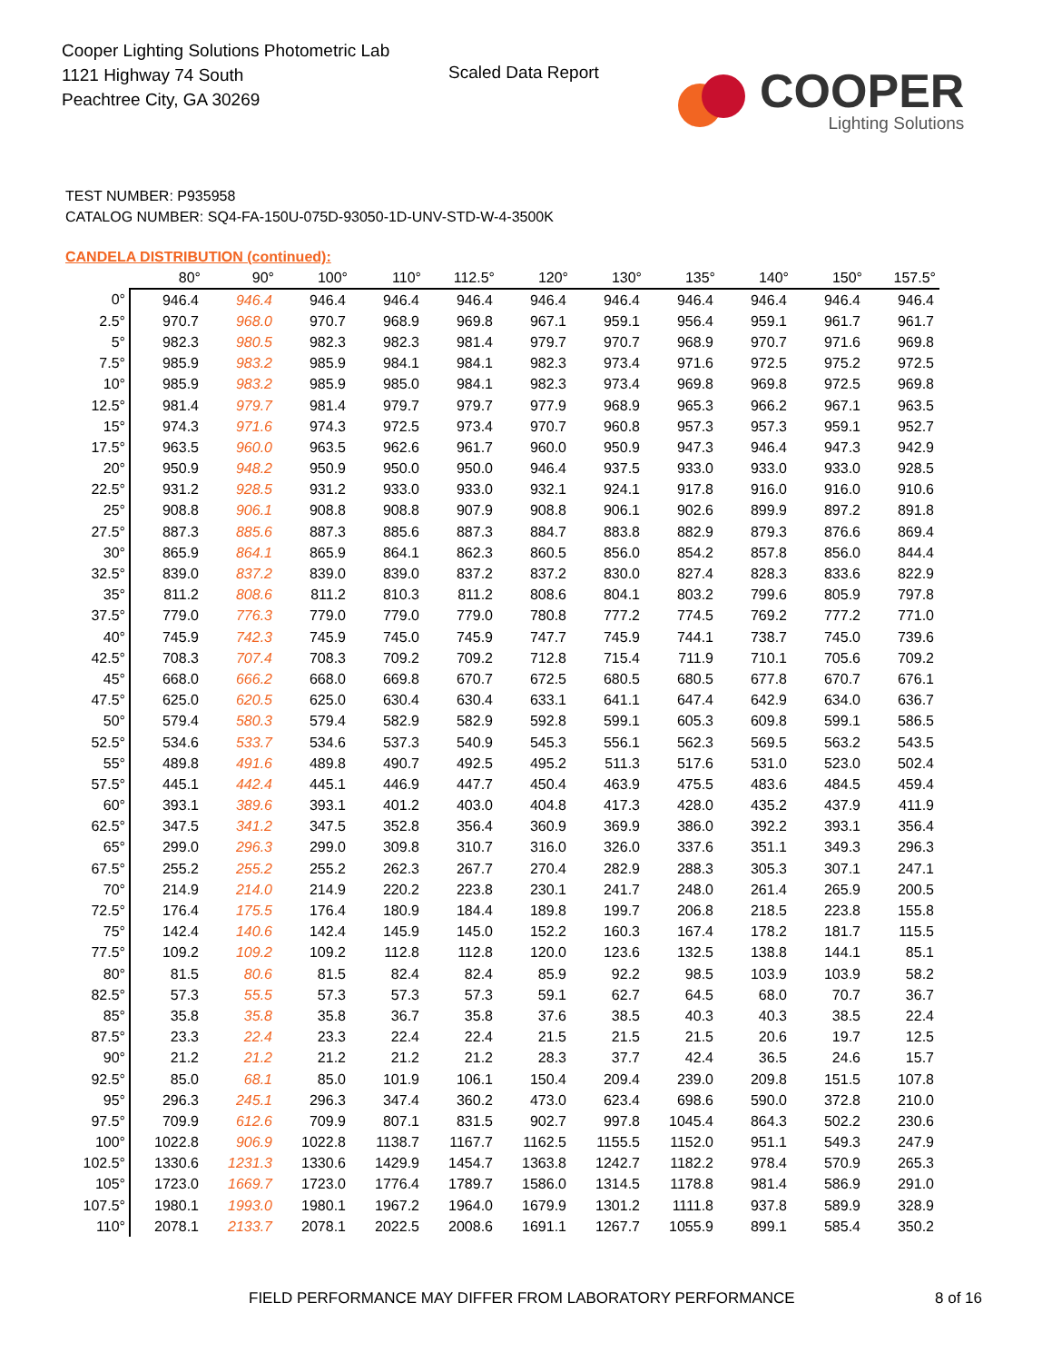Cooper Lighting Solutions Photometric Lab
1121 Highway 74 South
Peachtree City, GA 30269
Scaled Data Report
COOPER
Lighting Solutions
TEST NUMBER: P935958
CATALOG NUMBER: SQ4-FA-150U-075D-93050-1D-UNV-STD-W-4-3500K
CANDELA DISTRIBUTION (continued):
| | 80° | 90° | 100° | 110° | 112.5° | 120° | 130° | 135° | 140° | 150° | 157.5° |
| --- | --- | --- | --- | --- | --- | --- | --- | --- | --- | --- | --- |
| 0° | 946.4 | 946.4 | 946.4 | 946.4 | 946.4 | 946.4 | 946.4 | 946.4 | 946.4 | 946.4 | 946.4 |
| 2.5° | 970.7 | 968.0 | 970.7 | 968.9 | 969.8 | 967.1 | 959.1 | 956.4 | 959.1 | 961.7 | 961.7 |
| 5° | 982.3 | 980.5 | 982.3 | 982.3 | 981.4 | 979.7 | 970.7 | 968.9 | 970.7 | 971.6 | 969.8 |
| 7.5° | 985.9 | 983.2 | 985.9 | 984.1 | 984.1 | 982.3 | 973.4 | 971.6 | 972.5 | 975.2 | 972.5 |
| 10° | 985.9 | 983.2 | 985.9 | 985.0 | 984.1 | 982.3 | 973.4 | 969.8 | 969.8 | 972.5 | 969.8 |
| 12.5° | 981.4 | 979.7 | 981.4 | 979.7 | 979.7 | 977.9 | 968.9 | 965.3 | 966.2 | 967.1 | 963.5 |
| 15° | 974.3 | 971.6 | 974.3 | 972.5 | 973.4 | 970.7 | 960.8 | 957.3 | 957.3 | 959.1 | 952.7 |
| 17.5° | 963.5 | 960.0 | 963.5 | 962.6 | 961.7 | 960.0 | 950.9 | 947.3 | 946.4 | 947.3 | 942.9 |
| 20° | 950.9 | 948.2 | 950.9 | 950.0 | 950.0 | 946.4 | 937.5 | 933.0 | 933.0 | 933.0 | 928.5 |
| 22.5° | 931.2 | 928.5 | 931.2 | 933.0 | 933.0 | 932.1 | 924.1 | 917.8 | 916.0 | 916.0 | 910.6 |
| 25° | 908.8 | 906.1 | 908.8 | 908.8 | 907.9 | 908.8 | 906.1 | 902.6 | 899.9 | 897.2 | 891.8 |
| 27.5° | 887.3 | 885.6 | 887.3 | 885.6 | 887.3 | 884.7 | 883.8 | 882.9 | 879.3 | 876.6 | 869.4 |
| 30° | 865.9 | 864.1 | 865.9 | 864.1 | 862.3 | 860.5 | 856.0 | 854.2 | 857.8 | 856.0 | 844.4 |
| 32.5° | 839.0 | 837.2 | 839.0 | 839.0 | 837.2 | 837.2 | 830.0 | 827.4 | 828.3 | 833.6 | 822.9 |
| 35° | 811.2 | 808.6 | 811.2 | 810.3 | 811.2 | 808.6 | 804.1 | 803.2 | 799.6 | 805.9 | 797.8 |
| 37.5° | 779.0 | 776.3 | 779.0 | 779.0 | 779.0 | 780.8 | 777.2 | 774.5 | 769.2 | 777.2 | 771.0 |
| 40° | 745.9 | 742.3 | 745.9 | 745.0 | 745.9 | 747.7 | 745.9 | 744.1 | 738.7 | 745.0 | 739.6 |
| 42.5° | 708.3 | 707.4 | 708.3 | 709.2 | 709.2 | 712.8 | 715.4 | 711.9 | 710.1 | 705.6 | 709.2 |
| 45° | 668.0 | 666.2 | 668.0 | 669.8 | 670.7 | 672.5 | 680.5 | 680.5 | 677.8 | 670.7 | 676.1 |
| 47.5° | 625.0 | 620.5 | 625.0 | 630.4 | 630.4 | 633.1 | 641.1 | 647.4 | 642.9 | 634.0 | 636.7 |
| 50° | 579.4 | 580.3 | 579.4 | 582.9 | 582.9 | 592.8 | 599.1 | 605.3 | 609.8 | 599.1 | 586.5 |
| 52.5° | 534.6 | 533.7 | 534.6 | 537.3 | 540.9 | 545.3 | 556.1 | 562.3 | 569.5 | 563.2 | 543.5 |
| 55° | 489.8 | 491.6 | 489.8 | 490.7 | 492.5 | 495.2 | 511.3 | 517.6 | 531.0 | 523.0 | 502.4 |
| 57.5° | 445.1 | 442.4 | 445.1 | 446.9 | 447.7 | 450.4 | 463.9 | 475.5 | 483.6 | 484.5 | 459.4 |
| 60° | 393.1 | 389.6 | 393.1 | 401.2 | 403.0 | 404.8 | 417.3 | 428.0 | 435.2 | 437.9 | 411.9 |
| 62.5° | 347.5 | 341.2 | 347.5 | 352.8 | 356.4 | 360.9 | 369.9 | 386.0 | 392.2 | 393.1 | 356.4 |
| 65° | 299.0 | 296.3 | 299.0 | 309.8 | 310.7 | 316.0 | 326.0 | 337.6 | 351.1 | 349.3 | 296.3 |
| 67.5° | 255.2 | 255.2 | 255.2 | 262.3 | 267.7 | 270.4 | 282.9 | 288.3 | 305.3 | 307.1 | 247.1 |
| 70° | 214.9 | 214.0 | 214.9 | 220.2 | 223.8 | 230.1 | 241.7 | 248.0 | 261.4 | 265.9 | 200.5 |
| 72.5° | 176.4 | 175.5 | 176.4 | 180.9 | 184.4 | 189.8 | 199.7 | 206.8 | 218.5 | 223.8 | 155.8 |
| 75° | 142.4 | 140.6 | 142.4 | 145.9 | 145.0 | 152.2 | 160.3 | 167.4 | 178.2 | 181.7 | 115.5 |
| 77.5° | 109.2 | 109.2 | 109.2 | 112.8 | 112.8 | 120.0 | 123.6 | 132.5 | 138.8 | 144.1 | 85.1 |
| 80° | 81.5 | 80.6 | 81.5 | 82.4 | 82.4 | 85.9 | 92.2 | 98.5 | 103.9 | 103.9 | 58.2 |
| 82.5° | 57.3 | 55.5 | 57.3 | 57.3 | 57.3 | 59.1 | 62.7 | 64.5 | 68.0 | 70.7 | 36.7 |
| 85° | 35.8 | 35.8 | 35.8 | 36.7 | 35.8 | 37.6 | 38.5 | 40.3 | 40.3 | 38.5 | 22.4 |
| 87.5° | 23.3 | 22.4 | 23.3 | 22.4 | 22.4 | 21.5 | 21.5 | 21.5 | 20.6 | 19.7 | 12.5 |
| 90° | 21.2 | 21.2 | 21.2 | 21.2 | 21.2 | 28.3 | 37.7 | 42.4 | 36.5 | 24.6 | 15.7 |
| 92.5° | 85.0 | 68.1 | 85.0 | 101.9 | 106.1 | 150.4 | 209.4 | 239.0 | 209.8 | 151.5 | 107.8 |
| 95° | 296.3 | 245.1 | 296.3 | 347.4 | 360.2 | 473.0 | 623.4 | 698.6 | 590.0 | 372.8 | 210.0 |
| 97.5° | 709.9 | 612.6 | 709.9 | 807.1 | 831.5 | 902.7 | 997.8 | 1045.4 | 864.3 | 502.2 | 230.6 |
| 100° | 1022.8 | 906.9 | 1022.8 | 1138.7 | 1167.7 | 1162.5 | 1155.5 | 1152.0 | 951.1 | 549.3 | 247.9 |
| 102.5° | 1330.6 | 1231.3 | 1330.6 | 1429.9 | 1454.7 | 1363.8 | 1242.7 | 1182.2 | 978.4 | 570.9 | 265.3 |
| 105° | 1723.0 | 1669.7 | 1723.0 | 1776.4 | 1789.7 | 1586.0 | 1314.5 | 1178.8 | 981.4 | 586.9 | 291.0 |
| 107.5° | 1980.1 | 1993.0 | 1980.1 | 1967.2 | 1964.0 | 1679.9 | 1301.2 | 1111.8 | 937.8 | 589.9 | 328.9 |
| 110° | 2078.1 | 2133.7 | 2078.1 | 2022.5 | 2008.6 | 1691.1 | 1267.7 | 1055.9 | 899.1 | 585.4 | 350.2 |
FIELD PERFORMANCE MAY DIFFER FROM LABORATORY PERFORMANCE
8 of 16